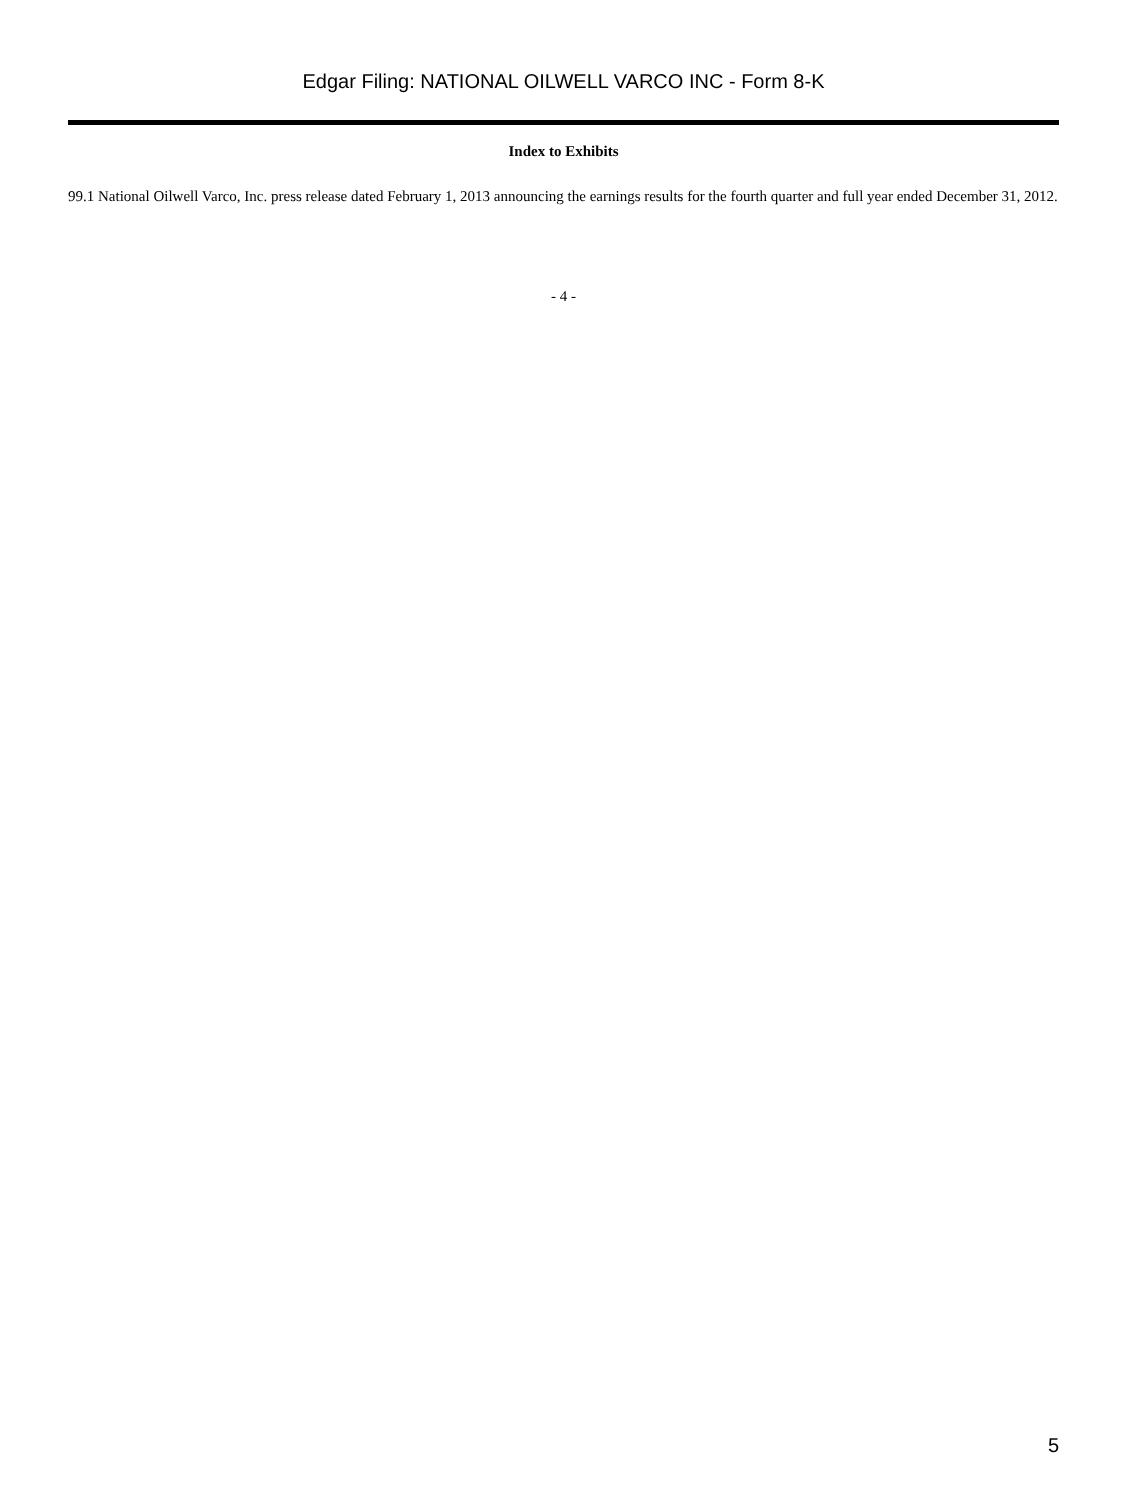Edgar Filing: NATIONAL OILWELL VARCO INC - Form 8-K
Index to Exhibits
99.1 National Oilwell Varco, Inc. press release dated February 1, 2013 announcing the earnings results for the fourth quarter and full year ended December 31, 2012.
- 4 -
5